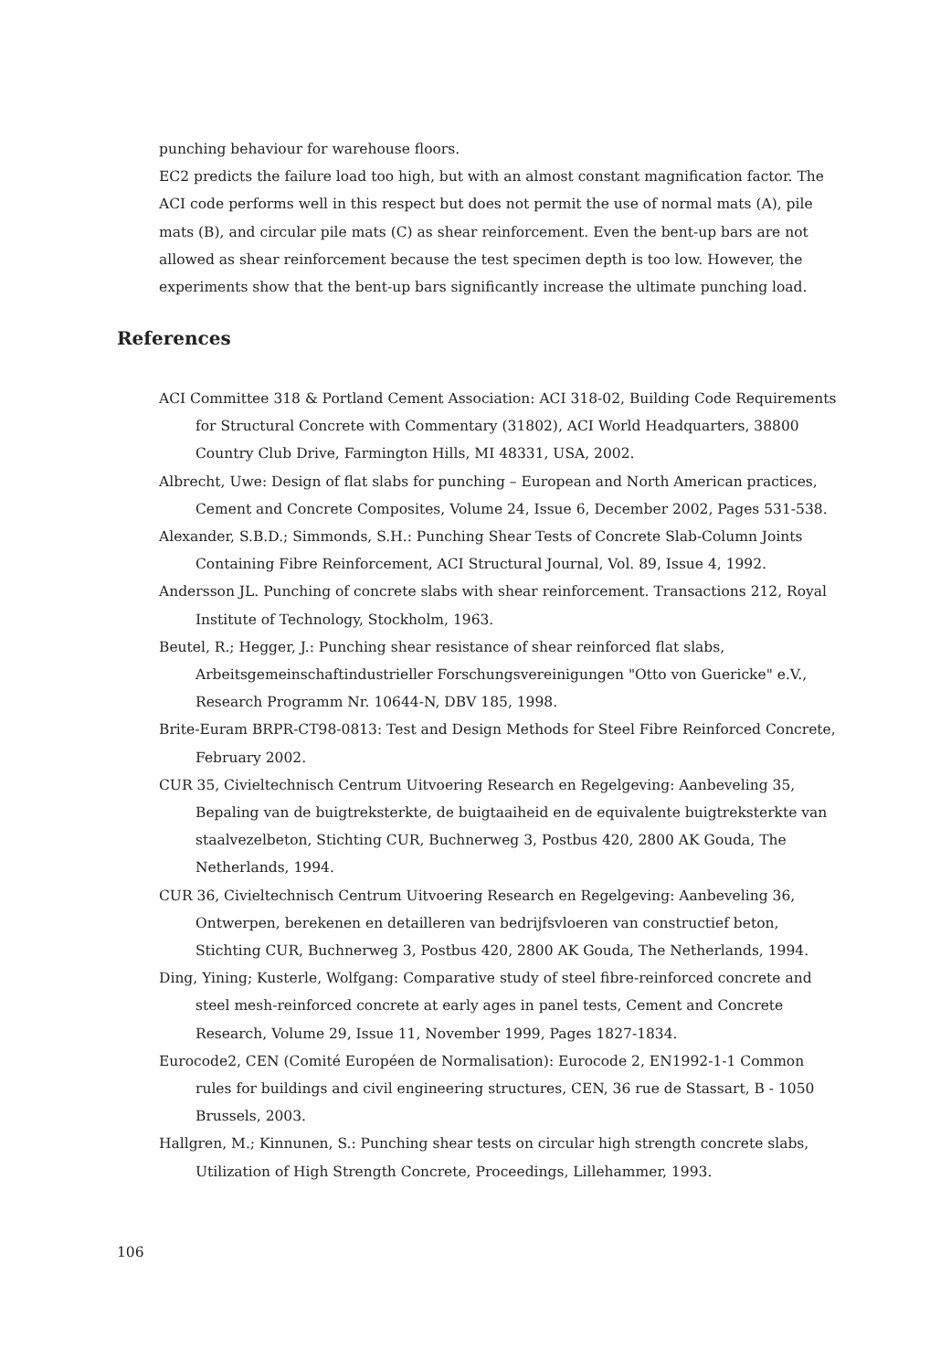punching behaviour for warehouse floors.
EC2 predicts the failure load too high, but with an almost constant magnification factor. The ACI code performs well in this respect but does not permit the use of normal mats (A), pile mats (B), and circular pile mats (C) as shear reinforcement. Even the bent-up bars are not allowed as shear reinforcement because the test specimen depth is too low. However, the experiments show that the bent-up bars significantly increase the ultimate punching load.
References
ACI Committee 318 & Portland Cement Association: ACI 318-02, Building Code Requirements for Structural Concrete with Commentary (31802), ACI World Headquarters, 38800 Country Club Drive, Farmington Hills, MI 48331, USA, 2002.
Albrecht, Uwe: Design of flat slabs for punching – European and North American practices, Cement and Concrete Composites, Volume 24, Issue 6, December 2002, Pages 531-538.
Alexander, S.B.D.; Simmonds, S.H.: Punching Shear Tests of Concrete Slab-Column Joints Containing Fibre Reinforcement, ACI Structural Journal, Vol. 89, Issue 4, 1992.
Andersson JL. Punching of concrete slabs with shear reinforcement. Transactions 212, Royal Institute of Technology, Stockholm, 1963.
Beutel, R.; Hegger, J.: Punching shear resistance of shear reinforced flat slabs, Arbeitsgemeinschaftindustrieller Forschungsvereinigungen "Otto von Guericke" e.V., Research Programm Nr. 10644-N, DBV 185, 1998.
Brite-Euram BRPR-CT98-0813: Test and Design Methods for Steel Fibre Reinforced Concrete, February 2002.
CUR 35, Civieltechnisch Centrum Uitvoering Research en Regelgeving: Aanbeveling 35, Bepaling van de buigtreksterkte, de buigtaaiheid en de equivalente buigtreksterkte van staalvezelbeton, Stichting CUR, Buchnerweg 3, Postbus 420, 2800 AK Gouda, The Netherlands, 1994.
CUR 36, Civieltechnisch Centrum Uitvoering Research en Regelgeving: Aanbeveling 36, Ontwerpen, berekenen en detailleren van bedrijfsvloeren van constructief beton, Stichting CUR, Buchnerweg 3, Postbus 420, 2800 AK Gouda, The Netherlands, 1994.
Ding, Yining; Kusterle, Wolfgang: Comparative study of steel fibre-reinforced concrete and steel mesh-reinforced concrete at early ages in panel tests, Cement and Concrete Research, Volume 29, Issue 11, November 1999, Pages 1827-1834.
Eurocode2, CEN (Comité Européen de Normalisation): Eurocode 2, EN1992-1-1 Common rules for buildings and civil engineering structures, CEN, 36 rue de Stassart, B - 1050 Brussels, 2003.
Hallgren, M.; Kinnunen, S.: Punching shear tests on circular high strength concrete slabs, Utilization of High Strength Concrete, Proceedings, Lillehammer, 1993.
106